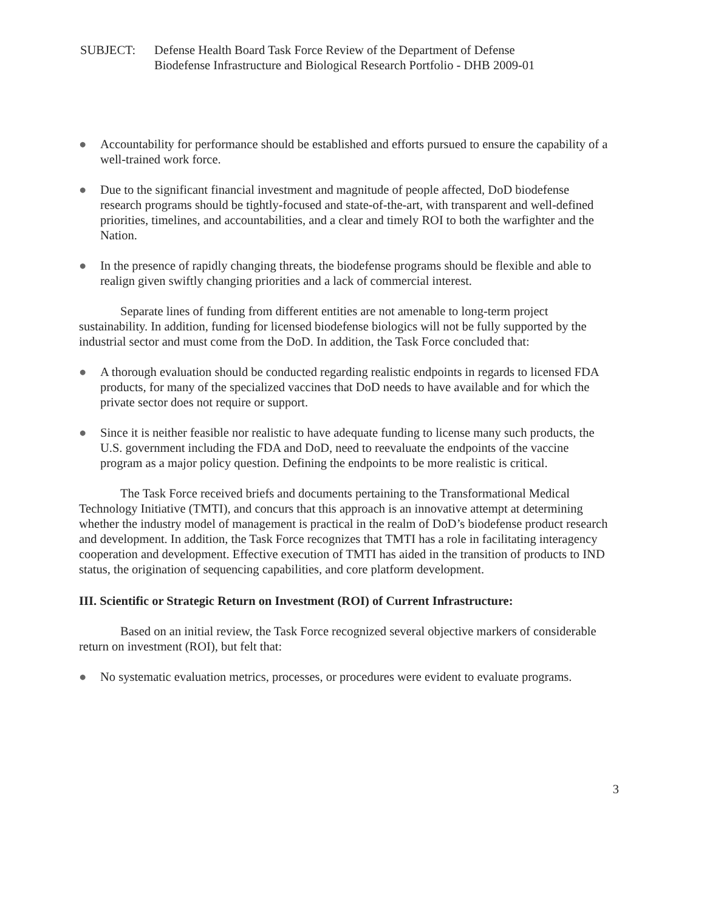SUBJECT: Defense Health Board Task Force Review of the Department of Defense
Biodefense Infrastructure and Biological Research Portfolio - DHB 2009-01
● Accountability for performance should be established and efforts pursued to ensure the capability of a well-trained work force.
● Due to the significant financial investment and magnitude of people affected, DoD biodefense research programs should be tightly-focused and state-of-the-art, with transparent and well-defined priorities, timelines, and accountabilities, and a clear and timely ROI to both the warfighter and the Nation.
● In the presence of rapidly changing threats, the biodefense programs should be flexible and able to realign given swiftly changing priorities and a lack of commercial interest.
Separate lines of funding from different entities are not amenable to long-term project sustainability. In addition, funding for licensed biodefense biologics will not be fully supported by the industrial sector and must come from the DoD. In addition, the Task Force concluded that:
● A thorough evaluation should be conducted regarding realistic endpoints in regards to licensed FDA products, for many of the specialized vaccines that DoD needs to have available and for which the private sector does not require or support.
● Since it is neither feasible nor realistic to have adequate funding to license many such products, the U.S. government including the FDA and DoD, need to reevaluate the endpoints of the vaccine program as a major policy question. Defining the endpoints to be more realistic is critical.
The Task Force received briefs and documents pertaining to the Transformational Medical Technology Initiative (TMTI), and concurs that this approach is an innovative attempt at determining whether the industry model of management is practical in the realm of DoD’s biodefense product research and development. In addition, the Task Force recognizes that TMTI has a role in facilitating interagency cooperation and development. Effective execution of TMTI has aided in the transition of products to IND status, the origination of sequencing capabilities, and core platform development.
III. Scientific or Strategic Return on Investment (ROI) of Current Infrastructure:
Based on an initial review, the Task Force recognized several objective markers of considerable return on investment (ROI), but felt that:
● No systematic evaluation metrics, processes, or procedures were evident to evaluate programs.
3